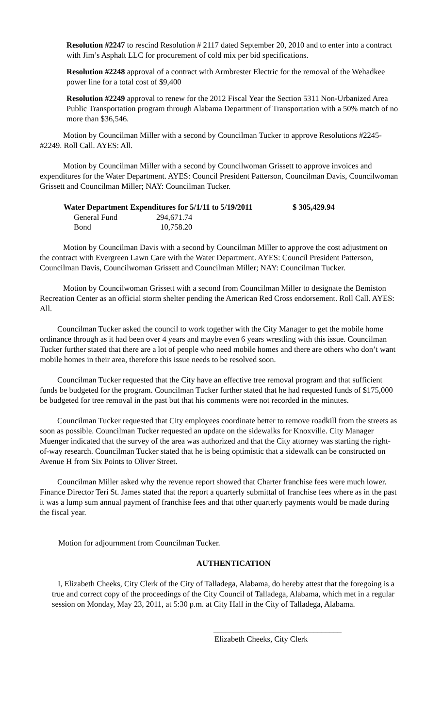Resolution #2247 to rescind Resolution # 2117 dated September 20, 2010 and to enter into a contract with Jim’s Asphalt LLC for procurement of cold mix per bid specifications.
Resolution #2248 approval of a contract with Armbrester Electric for the removal of the Wehadkee power line for a total cost of $9,400
Resolution #2249 approval to renew for the 2012 Fiscal Year the Section 5311 Non-Urbanized Area Public Transportation program through Alabama Department of Transportation with a 50% match of no more than $36,546.
Motion by Councilman Miller with a second by Councilman Tucker to approve Resolutions #2245-#2249. Roll Call. AYES: All.
Motion by Councilman Miller with a second by Councilwoman Grissett to approve invoices and expenditures for the Water Department. AYES: Council President Patterson, Councilman Davis, Councilwoman Grissett and Councilman Miller; NAY: Councilman Tucker.
| Water Department Expenditures for 5/1/11 to 5/19/2011 | | $ 305,429.94 |
| --- | --- | --- |
| General Fund | 294,671.74 | |
| Bond | 10,758.20 | |
Motion by Councilman Davis with a second by Councilman Miller to approve the cost adjustment on the contract with Evergreen Lawn Care with the Water Department. AYES: Council President Patterson, Councilman Davis, Councilwoman Grissett and Councilman Miller; NAY: Councilman Tucker.
Motion by Councilwoman Grissett with a second from Councilman Miller to designate the Bemiston Recreation Center as an official storm shelter pending the American Red Cross endorsement. Roll Call. AYES: All.
Councilman Tucker asked the council to work together with the City Manager to get the mobile home ordinance through as it had been over 4 years and maybe even 6 years wrestling with this issue. Councilman Tucker further stated that there are a lot of people who need mobile homes and there are others who don’t want mobile homes in their area, therefore this issue needs to be resolved soon.
Councilman Tucker requested that the City have an effective tree removal program and that sufficient funds be budgeted for the program. Councilman Tucker further stated that he had requested funds of $175,000 be budgeted for tree removal in the past but that his comments were not recorded in the minutes.
Councilman Tucker requested that City employees coordinate better to remove roadkill from the streets as soon as possible. Councilman Tucker requested an update on the sidewalks for Knoxville. City Manager Muenger indicated that the survey of the area was authorized and that the City attorney was starting the right-of-way research. Councilman Tucker stated that he is being optimistic that a sidewalk can be constructed on Avenue H from Six Points to Oliver Street.
Councilman Miller asked why the revenue report showed that Charter franchise fees were much lower. Finance Director Teri St. James stated that the report a quarterly submittal of franchise fees where as in the past it was a lump sum annual payment of franchise fees and that other quarterly payments would be made during the fiscal year.
Motion for adjournment from Councilman Tucker.
AUTHENTICATION
I, Elizabeth Cheeks, City Clerk of the City of Talladega, Alabama, do hereby attest that the foregoing is a true and correct copy of the proceedings of the City Council of Talladega, Alabama, which met in a regular session on Monday, May 23, 2011, at 5:30 p.m. at City Hall in the City of Talladega, Alabama.
________________________________
Elizabeth Cheeks, City Clerk